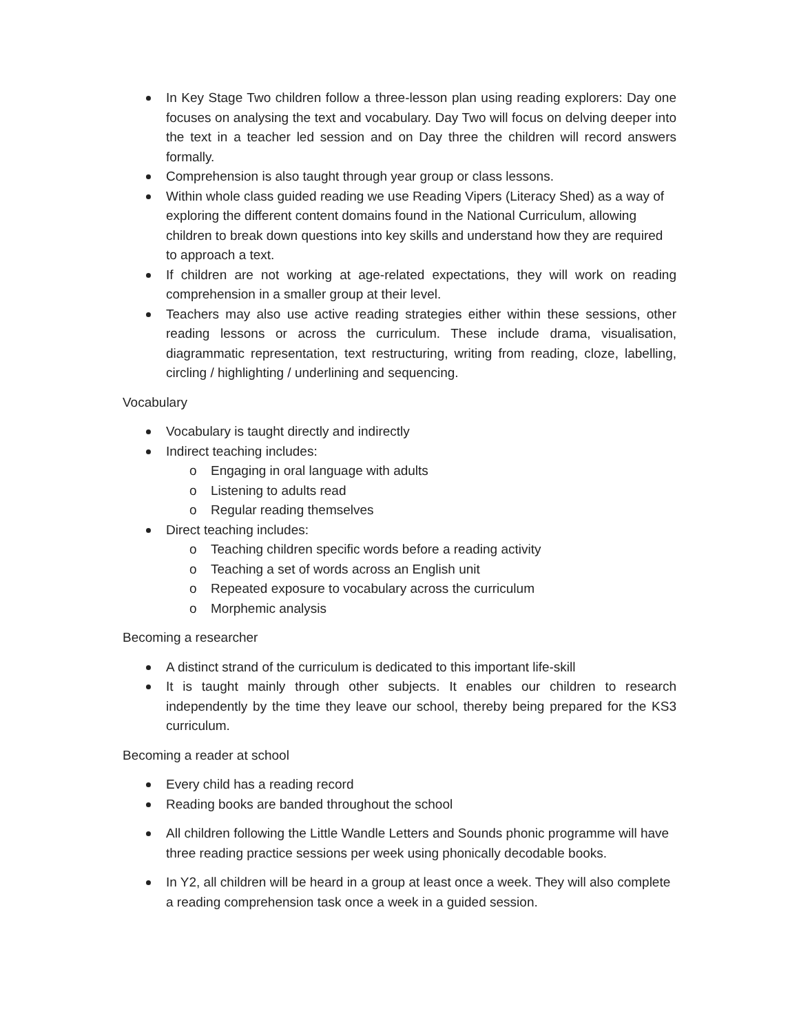In Key Stage Two children follow a three-lesson plan using reading explorers: Day one focuses on analysing the text and vocabulary. Day Two will focus on delving deeper into the text in a teacher led session and on Day three the children will record answers formally.
Comprehension is also taught through year group or class lessons.
Within whole class guided reading we use Reading Vipers (Literacy Shed) as a way of exploring the different content domains found in the National Curriculum, allowing children to break down questions into key skills and understand how they are required to approach a text.
If children are not working at age-related expectations, they will work on reading comprehension in a smaller group at their level.
Teachers may also use active reading strategies either within these sessions, other reading lessons or across the curriculum. These include drama, visualisation, diagrammatic representation, text restructuring, writing from reading, cloze, labelling, circling / highlighting / underlining and sequencing.
Vocabulary
Vocabulary is taught directly and indirectly
Indirect teaching includes:
o Engaging in oral language with adults
o Listening to adults read
o Regular reading themselves
Direct teaching includes:
o Teaching children specific words before a reading activity
o Teaching a set of words across an English unit
o Repeated exposure to vocabulary across the curriculum
o Morphemic analysis
Becoming a researcher
A distinct strand of the curriculum is dedicated to this important life-skill
It is taught mainly through other subjects. It enables our children to research independently by the time they leave our school, thereby being prepared for the KS3 curriculum.
Becoming a reader at school
Every child has a reading record
Reading books are banded throughout the school
All children following the Little Wandle Letters and Sounds phonic programme will have three reading practice sessions per week using phonically decodable books.
In Y2, all children will be heard in a group at least once a week. They will also complete a reading comprehension task once a week in a guided session.